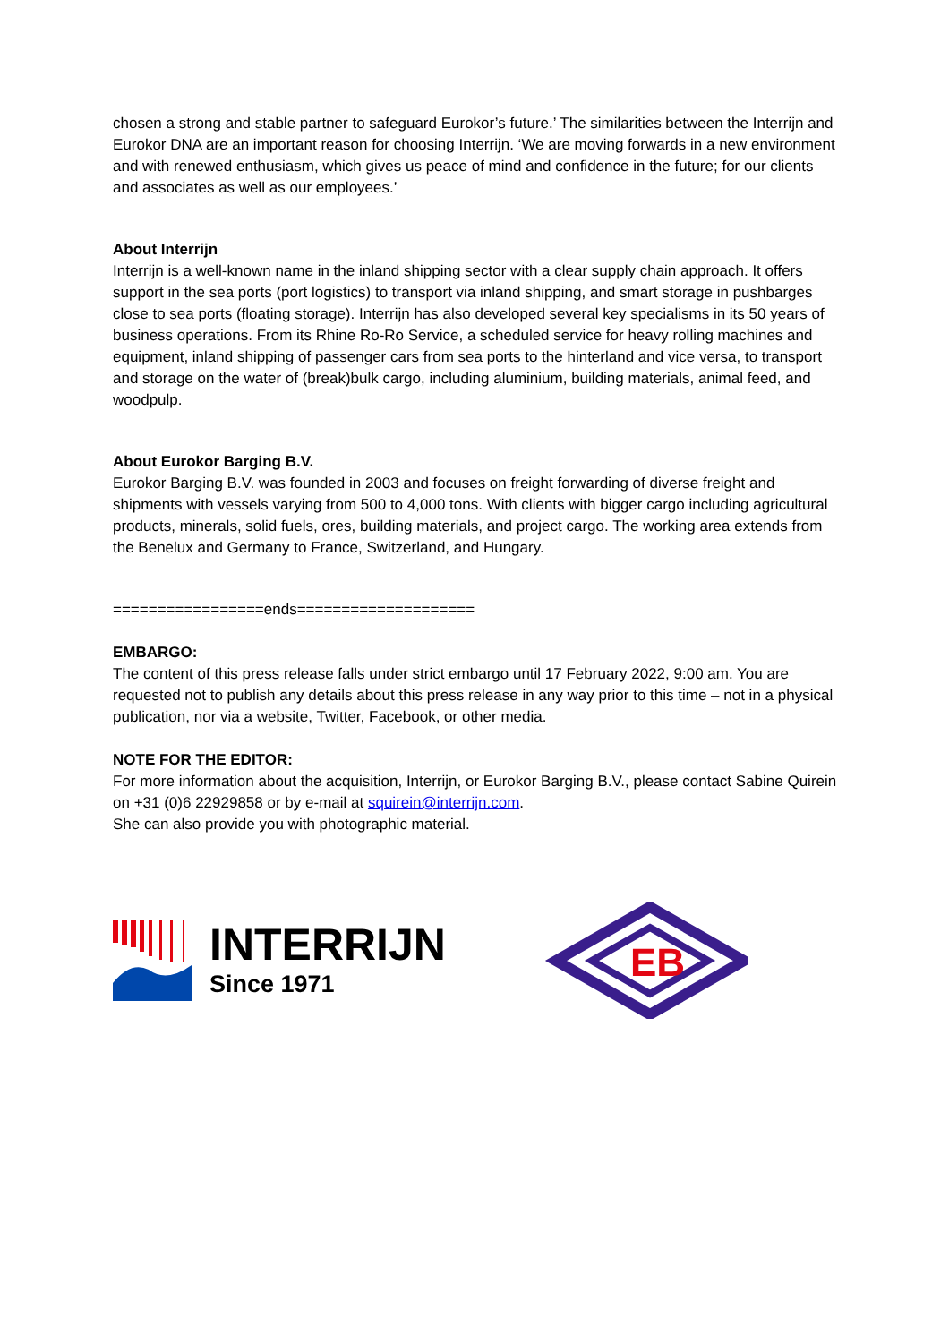chosen a strong and stable partner to safeguard Eurokor’s future.’ The similarities between the Interrijn and Eurokor DNA are an important reason for choosing Interrijn. ‘We are moving forwards in a new environment and with renewed enthusiasm, which gives us peace of mind and confidence in the future; for our clients and associates as well as our employees.’
About Interrijn
Interrijn is a well-known name in the inland shipping sector with a clear supply chain approach. It offers support in the sea ports (port logistics) to transport via inland shipping, and smart storage in pushbarges close to sea ports (floating storage). Interrijn has also developed several key specialisms in its 50 years of business operations. From its Rhine Ro-Ro Service, a scheduled service for heavy rolling machines and equipment, inland shipping of passenger cars from sea ports to the hinterland and vice versa, to transport and storage on the water of (break)bulk cargo, including aluminium, building materials, animal feed, and woodpulp.
About Eurokor Barging B.V.
Eurokor Barging B.V. was founded in 2003 and focuses on freight forwarding of diverse freight and shipments with vessels varying from 500 to 4,000 tons. With clients with bigger cargo including agricultural products, minerals, solid fuels, ores, building materials, and project cargo. The working area extends from the Benelux and Germany to France, Switzerland, and Hungary.
=================ends====================
EMBARGO:
The content of this press release falls under strict embargo until 17 February 2022, 9:00 am. You are requested not to publish any details about this press release in any way prior to this time – not in a physical publication, nor via a website, Twitter, Facebook, or other media.
NOTE FOR THE EDITOR:
For more information about the acquisition, Interrijn, or Eurokor Barging B.V., please contact Sabine Quirein on +31 (0)6 22929858 or by e-mail at squirein@interrijn.com.
She can also provide you with photographic material.
INTERRIJN
Since 1971
EB